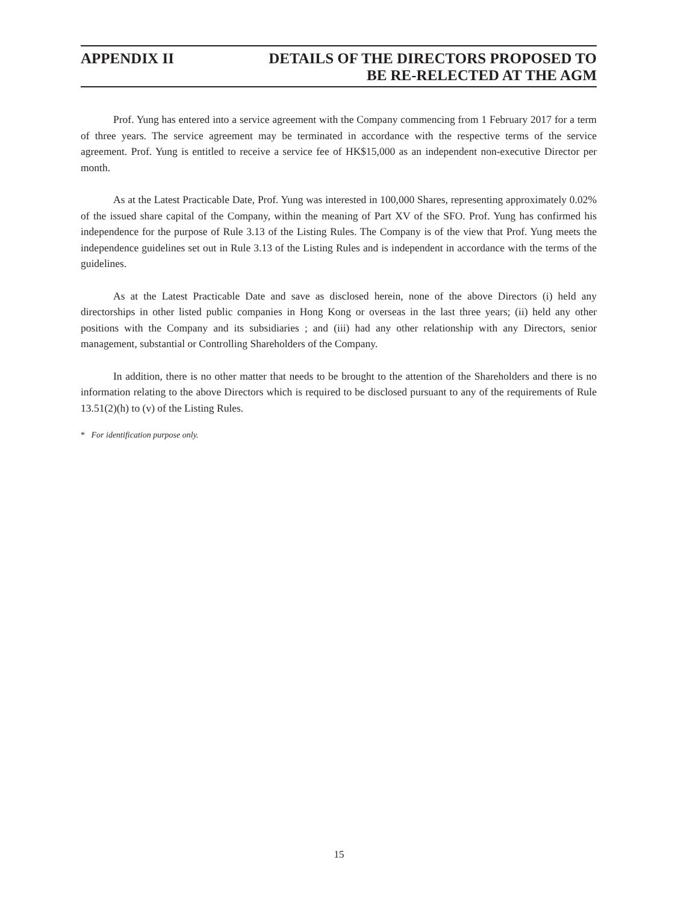APPENDIX II DETAILS OF THE DIRECTORS PROPOSED TO
BE RE-RELECTED AT THE AGM
Prof. Yung has entered into a service agreement with the Company commencing from 1 February 2017 for a term of three years. The service agreement may be terminated in accordance with the respective terms of the service agreement. Prof. Yung is entitled to receive a service fee of HK$15,000 as an independent non-executive Director per month.
As at the Latest Practicable Date, Prof. Yung was interested in 100,000 Shares, representing approximately 0.02% of the issued share capital of the Company, within the meaning of Part XV of the SFO. Prof. Yung has confirmed his independence for the purpose of Rule 3.13 of the Listing Rules. The Company is of the view that Prof. Yung meets the independence guidelines set out in Rule 3.13 of the Listing Rules and is independent in accordance with the terms of the guidelines.
As at the Latest Practicable Date and save as disclosed herein, none of the above Directors (i) held any directorships in other listed public companies in Hong Kong or overseas in the last three years; (ii) held any other positions with the Company and its subsidiaries ; and (iii) had any other relationship with any Directors, senior management, substantial or Controlling Shareholders of the Company.
In addition, there is no other matter that needs to be brought to the attention of the Shareholders and there is no information relating to the above Directors which is required to be disclosed pursuant to any of the requirements of Rule 13.51(2)(h) to (v) of the Listing Rules.
* For identification purpose only.
15